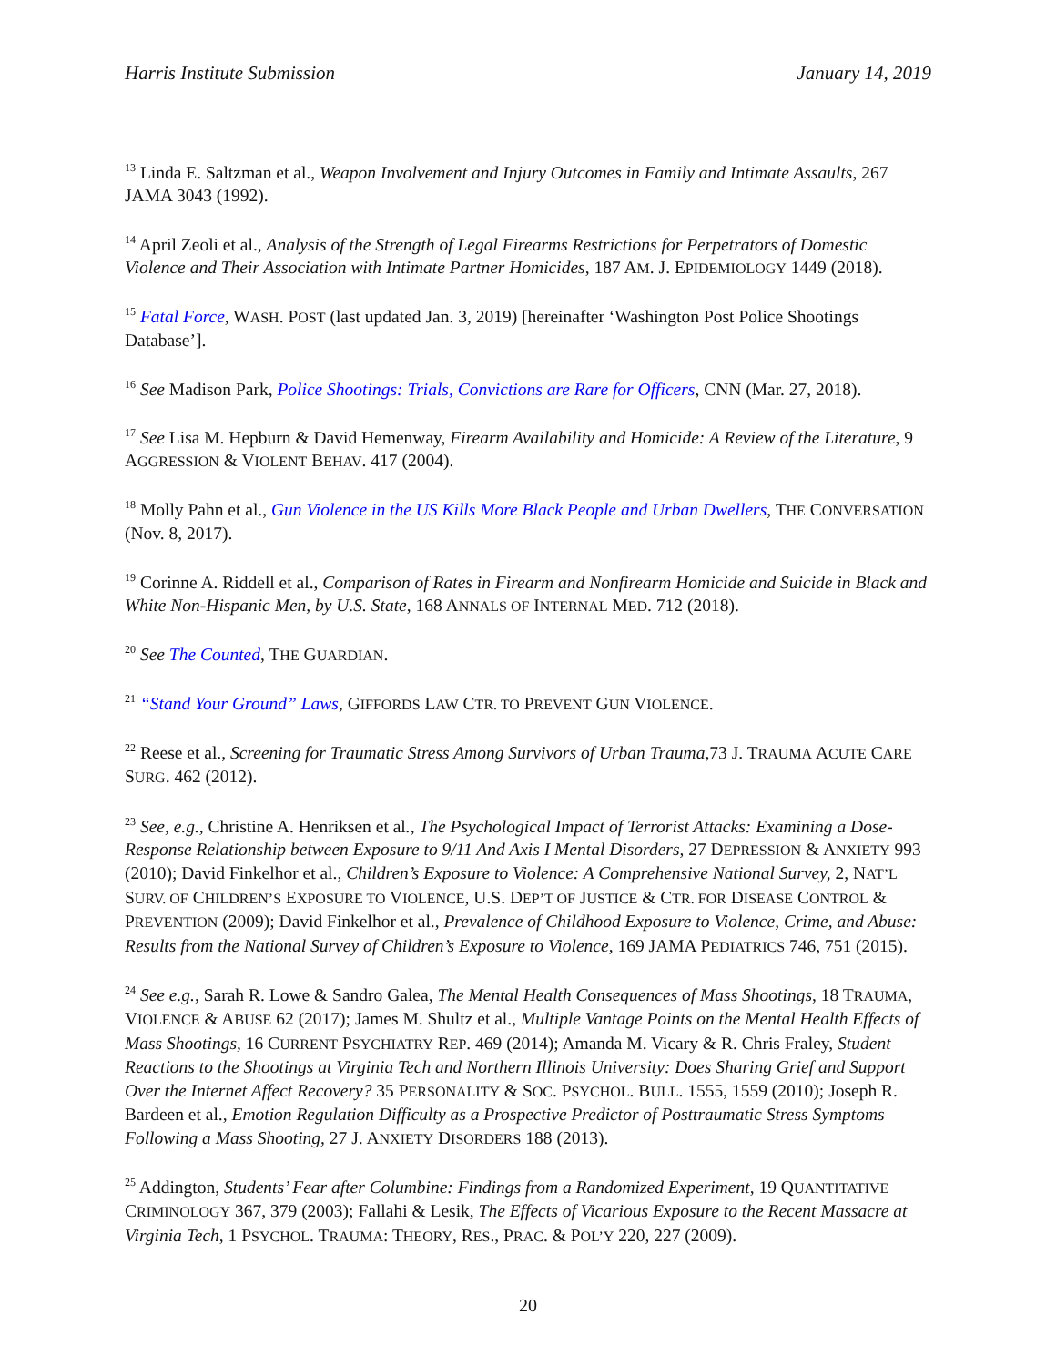Harris Institute Submission January 14, 2019
<sup>13</sup> Linda E. Saltzman et al., Weapon Involvement and Injury Outcomes in Family and Intimate Assaults, 267 JAMA 3043 (1992).
<sup>14</sup> April Zeoli et al., Analysis of the Strength of Legal Firearms Restrictions for Perpetrators of Domestic Violence and Their Association with Intimate Partner Homicides, 187 AM. J. EPIDEMIOLOGY 1449 (2018).
<sup>15</sup> Fatal Force, WASH. POST (last updated Jan. 3, 2019) [hereinafter ‘Washington Post Police Shootings Database’].
<sup>16</sup> See Madison Park, Police Shootings: Trials, Convictions are Rare for Officers, CNN (Mar. 27, 2018).
<sup>17</sup> See Lisa M. Hepburn & David Hemenway, Firearm Availability and Homicide: A Review of the Literature, 9 AGGRESSION & VIOLENT BEHAV. 417 (2004).
<sup>18</sup> Molly Pahn et al., Gun Violence in the US Kills More Black People and Urban Dwellers, THE CONVERSATION (Nov. 8, 2017).
<sup>19</sup> Corinne A. Riddell et al., Comparison of Rates in Firearm and Nonfirearm Homicide and Suicide in Black and White Non-Hispanic Men, by U.S. State, 168 ANNALS OF INTERNAL MED. 712 (2018).
<sup>20</sup> See The Counted, THE GUARDIAN.
<sup>21</sup> “Stand Your Ground” Laws, GIFFORDS LAW CTR. TO PREVENT GUN VIOLENCE.
<sup>22</sup> Reese et al., Screening for Traumatic Stress Among Survivors of Urban Trauma,73 J. TRAUMA ACUTE CARE SURG. 462 (2012).
<sup>23</sup> See, e.g., Christine A. Henriksen et al., The Psychological Impact of Terrorist Attacks: Examining a Dose-Response Relationship between Exposure to 9/11 And Axis I Mental Disorders, 27 DEPRESSION & ANXIETY 993 (2010); David Finkelhor et al., Children’s Exposure to Violence: A Comprehensive National Survey, 2, NAT’L SURV. OF CHILDREN’S EXPOSURE TO VIOLENCE, U.S. DEP’T OF JUSTICE & CTR. FOR DISEASE CONTROL & PREVENTION (2009); David Finkelhor et al., Prevalence of Childhood Exposure to Violence, Crime, and Abuse: Results from the National Survey of Children’s Exposure to Violence, 169 JAMA PEDIATRICS 746, 751 (2015).
<sup>24</sup> See e.g., Sarah R. Lowe & Sandro Galea, The Mental Health Consequences of Mass Shootings, 18 TRAUMA, VIOLENCE & ABUSE 62 (2017); James M. Shultz et al., Multiple Vantage Points on the Mental Health Effects of Mass Shootings, 16 CURRENT PSYCHIATRY REP. 469 (2014); Amanda M. Vicary & R. Chris Fraley, Student Reactions to the Shootings at Virginia Tech and Northern Illinois University: Does Sharing Grief and Support Over the Internet Affect Recovery? 35 PERSONALITY & SOC. PSYCHOL. BULL. 1555, 1559 (2010); Joseph R. Bardeen et al., Emotion Regulation Difficulty as a Prospective Predictor of Posttraumatic Stress Symptoms Following a Mass Shooting, 27 J. ANXIETY DISORDERS 188 (2013).
<sup>25</sup> Addington, Students’ Fear after Columbine: Findings from a Randomized Experiment, 19 QUANTITATIVE CRIMINOLOGY 367, 379 (2003); Fallahi & Lesik, The Effects of Vicarious Exposure to the Recent Massacre at Virginia Tech, 1 PSYCHOL. TRAUMA: THEORY, RES., PRAC. & POL’Y 220, 227 (2009).
20